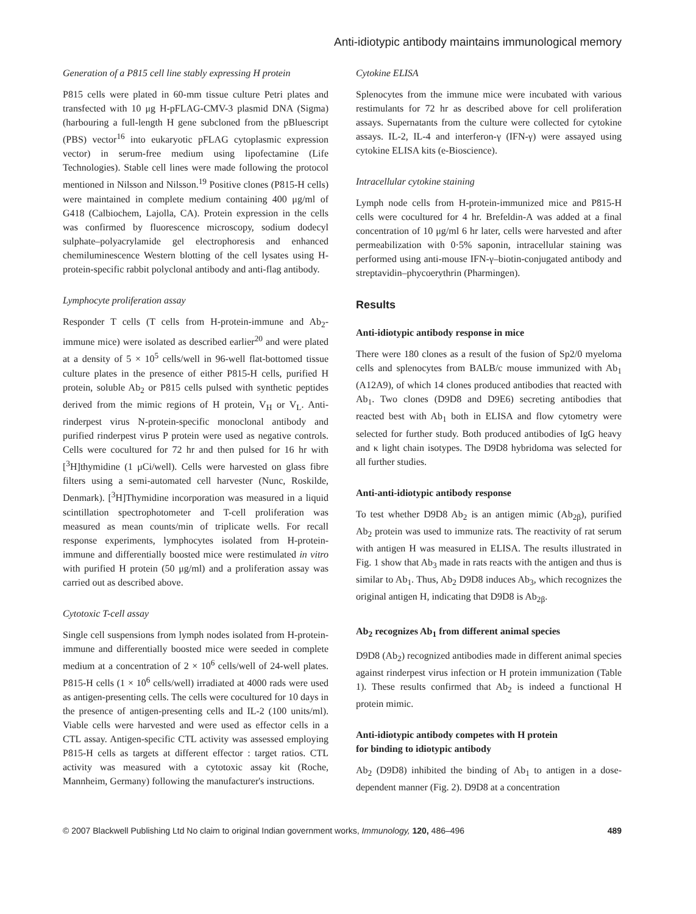Anti-idiotypic antibody maintains immunological memory
Generation of a P815 cell line stably expressing H protein
P815 cells were plated in 60-mm tissue culture Petri plates and transfected with 10 μg H-pFLAG-CMV-3 plasmid DNA (Sigma) (harbouring a full-length H gene subcloned from the pBluescript (PBS) vector<sup>16</sup> into eukaryotic pFLAG cytoplasmic expression vector) in serum-free medium using lipofectamine (Life Technologies). Stable cell lines were made following the protocol mentioned in Nilsson and Nilsson.<sup>19</sup> Positive clones (P815-H cells) were maintained in complete medium containing 400 μg/ml of G418 (Calbiochem, Lajolla, CA). Protein expression in the cells was confirmed by fluorescence microscopy, sodium dodecyl sulphate–polyacrylamide gel electrophoresis and enhanced chemiluminescence Western blotting of the cell lysates using H-protein-specific rabbit polyclonal antibody and anti-flag antibody.
Lymphocyte proliferation assay
Responder T cells (T cells from H-protein-immune and Ab<sub>2</sub>-immune mice) were isolated as described earlier<sup>20</sup> and were plated at a density of 5 × 10<sup>5</sup> cells/well in 96-well flat-bottomed tissue culture plates in the presence of either P815-H cells, purified H protein, soluble Ab<sub>2</sub> or P815 cells pulsed with synthetic peptides derived from the mimic regions of H protein, V<sub>H</sub> or V<sub>L</sub>. Anti-rinderpest virus N-protein-specific monoclonal antibody and purified rinderpest virus P protein were used as negative controls. Cells were cocultured for 72 hr and then pulsed for 16 hr with [<sup>3</sup>H]thymidine (1 μCi/well). Cells were harvested on glass fibre filters using a semi-automated cell harvester (Nunc, Roskilde, Denmark). [<sup>3</sup>H]Thymidine incorporation was measured in a liquid scintillation spectrophotometer and T-cell proliferation was measured as mean counts/min of triplicate wells. For recall response experiments, lymphocytes isolated from H-protein-immune and differentially boosted mice were restimulated in vitro with purified H protein (50 μg/ml) and a proliferation assay was carried out as described above.
Cytotoxic T-cell assay
Single cell suspensions from lymph nodes isolated from H-protein-immune and differentially boosted mice were seeded in complete medium at a concentration of 2 × 10<sup>6</sup> cells/well of 24-well plates. P815-H cells (1 × 10<sup>6</sup> cells/well) irradiated at 4000 rads were used as antigen-presenting cells. The cells were cocultured for 10 days in the presence of antigen-presenting cells and IL-2 (100 units/ml). Viable cells were harvested and were used as effector cells in a CTL assay. Antigen-specific CTL activity was assessed employing P815-H cells as targets at different effector : target ratios. CTL activity was measured with a cytotoxic assay kit (Roche, Mannheim, Germany) following the manufacturer's instructions.
Cytokine ELISA
Splenocytes from the immune mice were incubated with various restimulants for 72 hr as described above for cell proliferation assays. Supernatants from the culture were collected for cytokine assays. IL-2, IL-4 and interferon-γ (IFN-γ) were assayed using cytokine ELISA kits (e-Bioscience).
Intracellular cytokine staining
Lymph node cells from H-protein-immunized mice and P815-H cells were cocultured for 4 hr. Brefeldin-A was added at a final concentration of 10 μg/ml 6 hr later, cells were harvested and after permeabilization with 0·5% saponin, intracellular staining was performed using anti-mouse IFN-γ–biotin-conjugated antibody and streptavidin–phycoerythrin (Pharmingen).
Results
Anti-idiotypic antibody response in mice
There were 180 clones as a result of the fusion of Sp2/0 myeloma cells and splenocytes from BALB/c mouse immunized with Ab<sub>1</sub> (A12A9), of which 14 clones produced antibodies that reacted with Ab<sub>1</sub>. Two clones (D9D8 and D9E6) secreting antibodies that reacted best with Ab<sub>1</sub> both in ELISA and flow cytometry were selected for further study. Both produced antibodies of IgG heavy and κ light chain isotypes. The D9D8 hybridoma was selected for all further studies.
Anti-anti-idiotypic antibody response
To test whether D9D8 Ab<sub>2</sub> is an antigen mimic (Ab<sub>2β</sub>), purified Ab<sub>2</sub> protein was used to immunize rats. The reactivity of rat serum with antigen H was measured in ELISA. The results illustrated in Fig. 1 show that Ab<sub>3</sub> made in rats reacts with the antigen and thus is similar to Ab<sub>1</sub>. Thus, Ab<sub>2</sub> D9D8 induces Ab<sub>3</sub>, which recognizes the original antigen H, indicating that D9D8 is Ab<sub>2β</sub>.
Ab<sub>2</sub> recognizes Ab<sub>1</sub> from different animal species
D9D8 (Ab<sub>2</sub>) recognized antibodies made in different animal species against rinderpest virus infection or H protein immunization (Table 1). These results confirmed that Ab<sub>2</sub> is indeed a functional H protein mimic.
Anti-idiotypic antibody competes with H protein
for binding to idiotypic antibody
Ab<sub>2</sub> (D9D8) inhibited the binding of Ab<sub>1</sub> to antigen in a dose-dependent manner (Fig. 2). D9D8 at a concentration
© 2007 Blackwell Publishing Ltd No claim to original Indian government works, Immunology, 120, 486–496 489